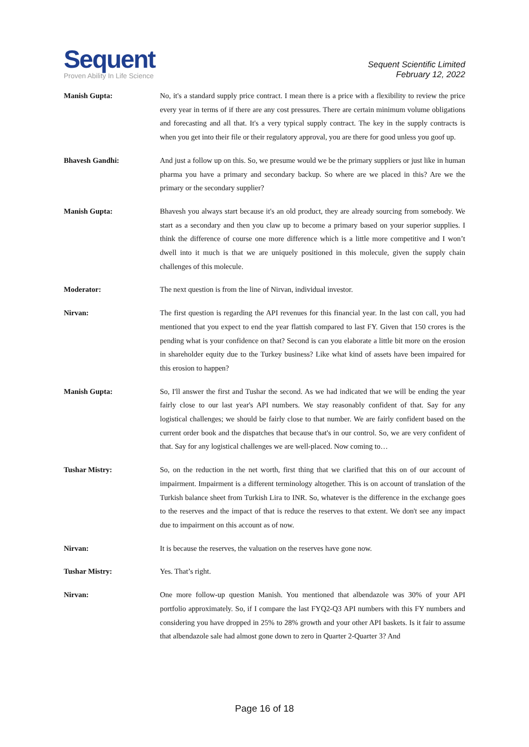Sequent
Proven Ability In Life Science
Sequent Scientific Limited
February 12, 2022
Manish Gupta:
No, it's a standard supply price contract. I mean there is a price with a flexibility to review the price every year in terms of if there are any cost pressures. There are certain minimum volume obligations and forecasting and all that. It's a very typical supply contract. The key in the supply contracts is when you get into their file or their regulatory approval, you are there for good unless you goof up.
Bhavesh Gandhi:
And just a follow up on this. So, we presume would we be the primary suppliers or just like in human pharma you have a primary and secondary backup. So where are we placed in this? Are we the primary or the secondary supplier?
Manish Gupta:
Bhavesh you always start because it's an old product, they are already sourcing from somebody. We start as a secondary and then you claw up to become a primary based on your superior supplies. I think the difference of course one more difference which is a little more competitive and I won’t dwell into it much is that we are uniquely positioned in this molecule, given the supply chain challenges of this molecule.
Moderator:
The next question is from the line of Nirvan, individual investor.
Nirvan:
The first question is regarding the API revenues for this financial year. In the last con call, you had mentioned that you expect to end the year flattish compared to last FY. Given that 150 crores is the pending what is your confidence on that? Second is can you elaborate a little bit more on the erosion in shareholder equity due to the Turkey business? Like what kind of assets have been impaired for this erosion to happen?
Manish Gupta:
So, I'll answer the first and Tushar the second. As we had indicated that we will be ending the year fairly close to our last year's API numbers. We stay reasonably confident of that. Say for any logistical challenges; we should be fairly close to that number. We are fairly confident based on the current order book and the dispatches that because that's in our control. So, we are very confident of that. Say for any logistical challenges we are well-placed. Now coming to…
Tushar Mistry:
So, on the reduction in the net worth, first thing that we clarified that this on of our account of impairment. Impairment is a different terminology altogether. This is on account of translation of the Turkish balance sheet from Turkish Lira to INR. So, whatever is the difference in the exchange goes to the reserves and the impact of that is reduce the reserves to that extent. We don't see any impact due to impairment on this account as of now.
Nirvan:
It is because the reserves, the valuation on the reserves have gone now.
Tushar Mistry:
Yes. That’s right.
Nirvan:
One more follow-up question Manish. You mentioned that albendazole was 30% of your API portfolio approximately. So, if I compare the last FYQ2-Q3 API numbers with this FY numbers and considering you have dropped in 25% to 28% growth and your other API baskets. Is it fair to assume that albendazole sale had almost gone down to zero in Quarter 2-Quarter 3? And
Page 16 of 18